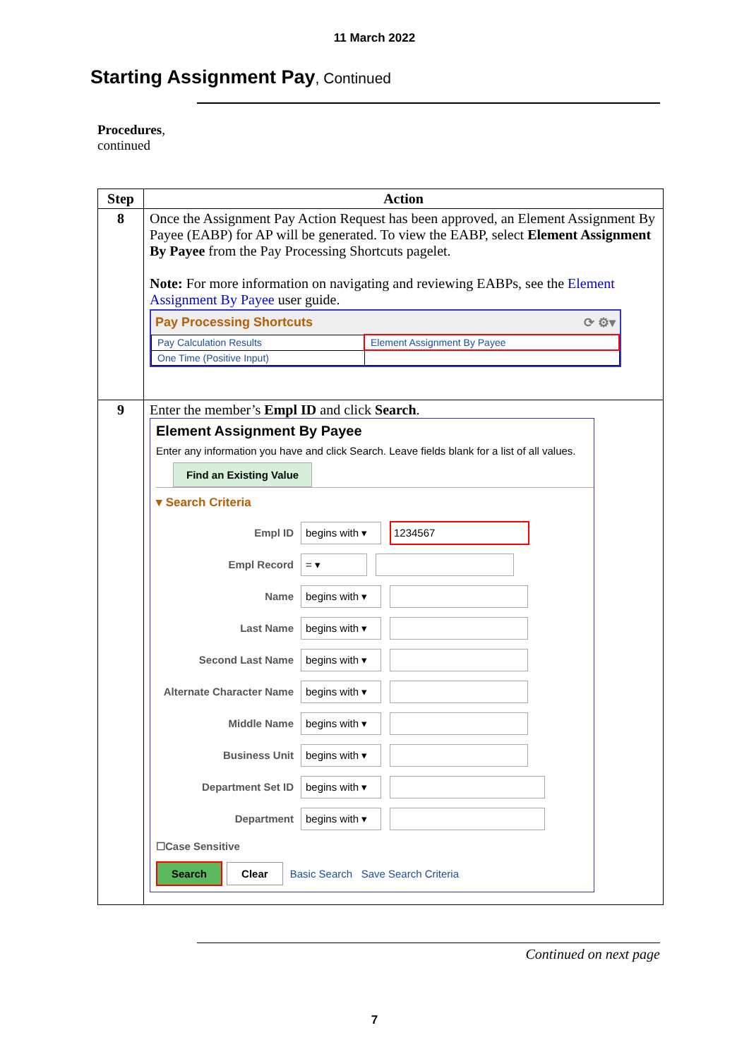11 March 2022
Starting Assignment Pay, Continued
Procedures,
continued
| Step | Action |
| --- | --- |
| 8 | Once the Assignment Pay Action Request has been approved, an Element Assignment By Payee (EABP) for AP will be generated. To view the EABP, select Element Assignment By Payee from the Pay Processing Shortcuts pagelet. Note: For more information on navigating and reviewing EABPs, see the Element Assignment By Payee user guide. Pay Processing Shortcuts ⟳ ⚙▾ / Pay Calculation Results / Element Assignment By Payee / / One Time (Positive Input) / / |
| 9 | Enter the member’s Empl ID and click Search . Element Assignment By Payee Enter any information you have and click Search. Leave fields blank for a list of all values. Find an Existing Value ▾ Search Criteria Empl ID begins with ▾ 1234567 Empl Record = ▾ Name begins with ▾ Last Name begins with ▾ Second Last Name begins with ▾ Alternate Character Name begins with ▾ Middle Name begins with ▾ Business Unit begins with ▾ Department Set ID begins with ▾ Department begins with ▾ ☐Case Sensitive Search Clear Basic Search Save Search Criteria |
Continued on next page
7